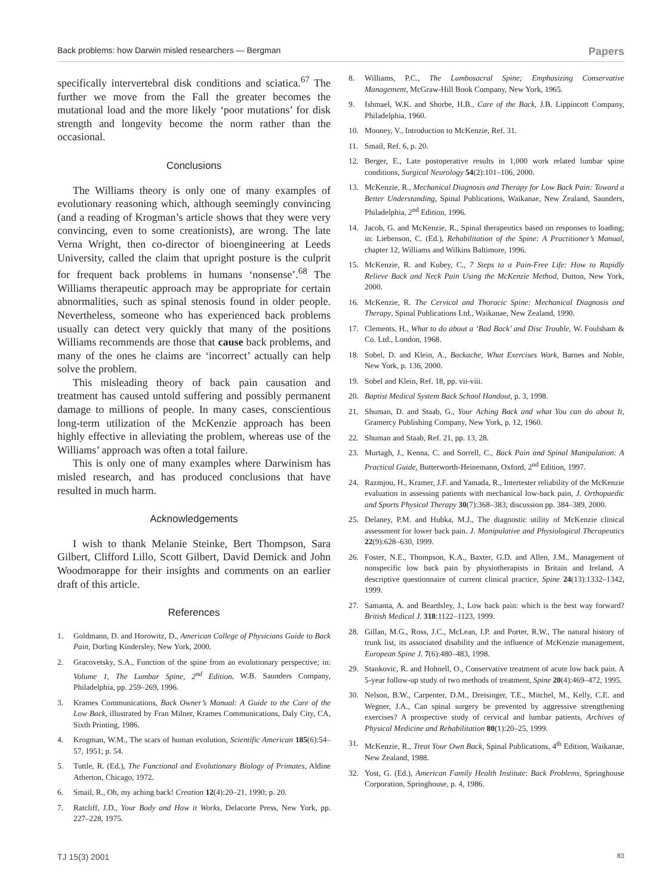Back problems: how Darwin misled researchers — Bergman Papers
specifically intervertebral disk conditions and sciatica.<sup>67</sup> The further we move from the Fall the greater becomes the mutational load and the more likely ‘poor mutations’ for disk strength and longevity become the norm rather than the occasional.
Conclusions
The Williams theory is only one of many examples of evolutionary reasoning which, although seemingly convincing (and a reading of Krogman’s article shows that they were very convincing, even to some creationists), are wrong. The late Verna Wright, then co-director of bioengineering at Leeds University, called the claim that upright posture is the culprit for frequent back problems in humans ‘nonsense’.<sup>68</sup> The Williams therapeutic approach may be appropriate for certain abnormalities, such as spinal stenosis found in older people. Nevertheless, someone who has experienced back problems usually can detect very quickly that many of the positions Williams recommends are those that cause back problems, and many of the ones he claims are ‘incorrect’ actually can help solve the problem.
This misleading theory of back pain causation and treatment has caused untold suffering and possibly permanent damage to millions of people. In many cases, conscientious long-term utilization of the McKenzie approach has been highly effective in alleviating the problem, whereas use of the Williams’ approach was often a total failure.
This is only one of many examples where Darwinism has misled research, and has produced conclusions that have resulted in much harm.
Acknowledgements
I wish to thank Melanie Steinke, Bert Thompson, Sara Gilbert, Clifford Lillo, Scott Gilbert, David Demick and John Woodmorappe for their insights and comments on an earlier draft of this article.
References
1. Goldmann, D. and Horowitz, D., American College of Physicians Guide to Back Pain, Dorling Kindersley, New York, 2000.
2. Gracovetsky, S.A., Function of the spine from an evolutionary perspective; in: Volume 1, The Lumbar Spine, 2<sup>nd</sup> Edition, W.B. Saunders Company, Philadelphia, pp. 259–269, 1996.
3. Krames Communications, Back Owner’s Manual: A Guide to the Care of the Low Back, illustrated by Fran Milner, Krames Communications, Daly City, CA, Sixth Printing, 1986.
4. Krogman, W.M., The scars of human evolution, Scientific American 185(6):54–57, 1951; p. 54.
5. Tuttle, R. (Ed.), The Functional and Evolutionary Biology of Primates, Aldine Atherton, Chicago, 1972.
6. Smail, R., Oh, my aching back! Creation 12(4):20–21, 1990; p. 20.
7. Ratcliff, J.D., Your Body and How it Works, Delacorte Press, New York, pp. 227–228, 1975.
8. Williams, P.C., The Lumbosacral Spine; Emphasizing Conservative Management, McGraw-Hill Book Company, New York, 1965.
9. Ishmael, W.K. and Shorbe, H.B., Care of the Back, J.B. Lippincott Company, Philadelphia, 1960.
10. Mooney, V., Introduction to McKenzie, Ref. 31.
11. Smail, Ref. 6, p. 20.
12. Berger, E., Late postoperative results in 1,000 work related lumbar spine conditions, Surgical Neurology 54(2):101–106, 2000.
13. McKenzie, R., Mechanical Diagnosis and Therapy for Low Back Pain: Toward a Better Understanding, Spinal Publications, Waikanae, New Zealand, Saunders, Philadelphia, 2<sup>nd</sup> Edition, 1996.
14. Jacob, G. and McKenzie, R., Spinal therapeutics based on responses to loading; in: Liebenson, C. (Ed.), Rehabilitation of the Spine: A Practitioner’s Manual, chapter 12, Williams and Wilkins Baltimore, 1996.
15. McKenzie, R. and Kubey, C., 7 Steps to a Pain-Free Life: How to Rapidly Relieve Back and Neck Pain Using the McKenzie Method, Dutton, New York, 2000.
16. McKenzie, R. The Cervical and Thoracic Spine: Mechanical Diagnosis and Therapy, Spinal Publications Ltd., Waikanae, New Zealand, 1990.
17. Clements, H., What to do about a ‘Bad Back’ and Disc Trouble, W. Foulsham & Co. Ltd., London, 1968.
18. Sobel, D. and Klein, A., Backache, What Exercises Work, Barnes and Noble, New York, p. 136, 2000.
19. Sobel and Klein, Ref. 18, pp. vii-viii.
20. Baptist Medical System Back School Handout, p. 3, 1998.
21. Shuman, D. and Staab, G., Your Aching Back and what You can do about It, Gramercy Publishing Company, New York, p. 12, 1960.
22. Shuman and Staab, Ref. 21, pp. 13, 28.
23. Murtagh, J., Kenna, C. and Sorrell, C., Back Pain and Spinal Manipulation: A Practical Guide, Butterworth-Heinemann, Oxford, 2<sup>nd</sup> Edition, 1997.
24. Razmjou, H., Kramer, J.F. and Yamada, R., Intertester reliability of the McKenzie evaluation in assessing patients with mechanical low-back pain, J. Orthopaedic and Sports Physical Therapy 30(7):368–383; discussion pp. 384–389, 2000.
25. Delaney, P.M. and Hubka, M.J., The diagnostic utility of McKenzie clinical assessment for lower back pain. J. Manipulative and Physiological Therapeutics 22(9):628–630, 1999.
26. Foster, N.E., Thompson, K.A., Baxter, G.D. and Allen, J.M., Management of nonspecific low back pain by physiotherapists in Britain and Ireland. A descriptive questionnaire of current clinical practice, Spine 24(13):1332–1342, 1999.
27. Samanta, A. and Beardsley, J., Low back pain: which is the best way forward? British Medical J. 318:1122–1123, 1999.
28. Gillan, M.G., Ross, J.C., McLean, I.P. and Porter, R.W., The natural history of trunk list, its associated disability and the influence of McKenzie management, European Spine J. 7(6):480–483, 1998.
29. Stankovic, R. and Hohnell, O., Conservative treatment of acute low back pain. A 5-year follow-up study of two methods of treatment, Spine 20(4):469–472, 1995.
30. Nelson, B.W., Carpenter, D.M., Dreisinger, T.E., Mitchel, M., Kelly, C.E. and Wegner, J.A., Can spinal surgery be prevented by aggressive strengthening exercises? A prospective study of cervical and lumbar patients, Archives of Physical Medicine and Rehabilitation 80(1):20–25, 1999.
31. McKenzie, R., Treat Your Own Back, Spinal Publications, 4<sup>th</sup> Edition, Waikanae, New Zealand, 1988.
32. Yost, G. (Ed.), American Family Health Institute: Back Problems, Springhouse Corporation, Springhouse, p. 4, 1986.
TJ 15(3) 2001 83